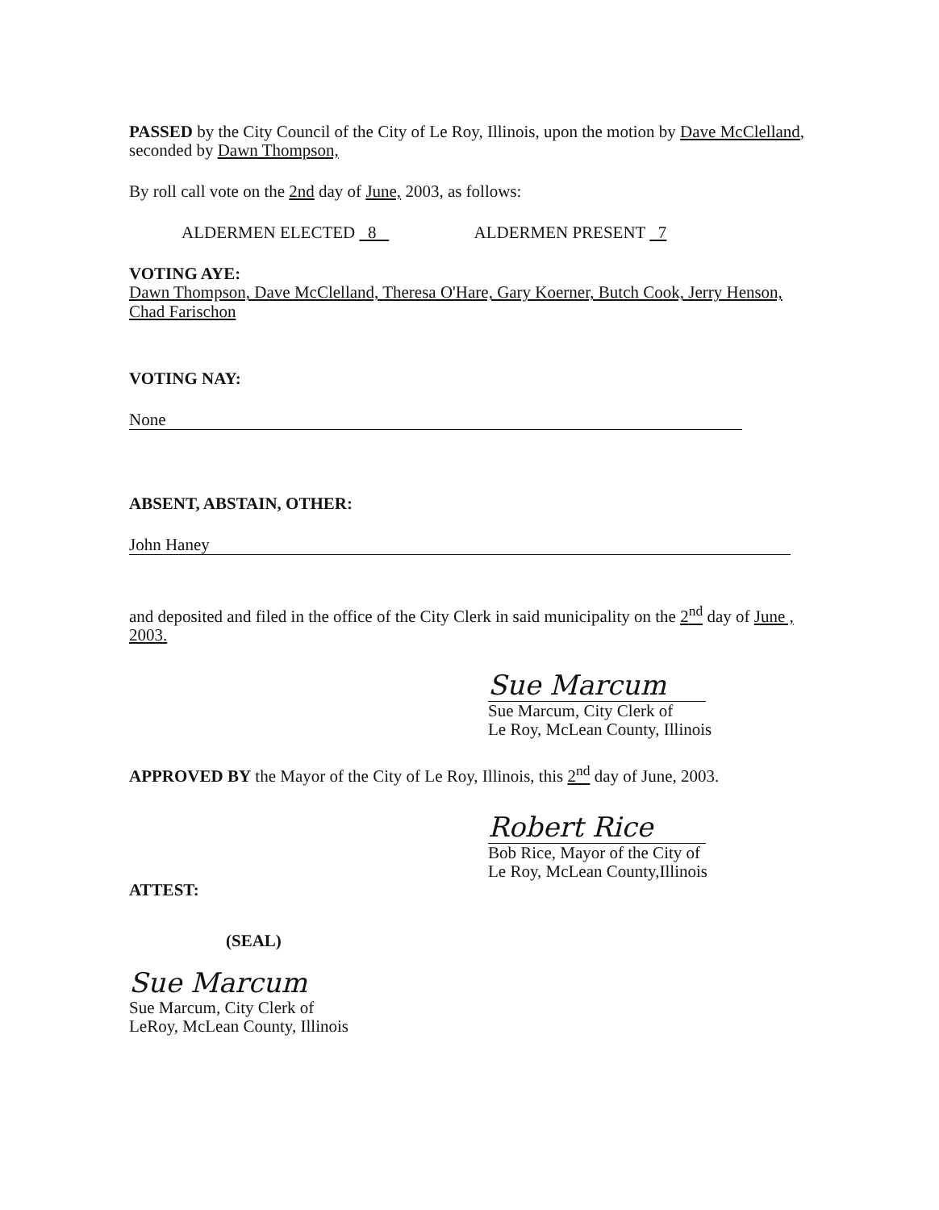PASSED by the City Council of the City of Le Roy, Illinois, upon the motion by Dave McClelland, seconded by Dawn Thompson,
By roll call vote on the 2nd day of June, 2003, as follows:
ALDERMEN ELECTED 8 ALDERMEN PRESENT 7
VOTING AYE:
Dawn Thompson, Dave McClelland, Theresa O'Hare, Gary Koerner, Butch Cook, Jerry Henson, Chad Farischon
VOTING NAY:
None
ABSENT, ABSTAIN, OTHER:
John Haney
and deposited and filed in the office of the City Clerk in said municipality on the 2<sup>nd</sup> day of June , 2003.
Sue Marcum
Sue Marcum, City Clerk of
Le Roy, McLean County, Illinois
APPROVED BY the Mayor of the City of Le Roy, Illinois, this 2<sup>nd</sup> day of June, 2003.
Robert Rice
Bob Rice, Mayor of the City of
Le Roy, McLean County,Illinois
ATTEST:
(SEAL)
Sue Marcum
Sue Marcum, City Clerk of
LeRoy, McLean County, Illinois